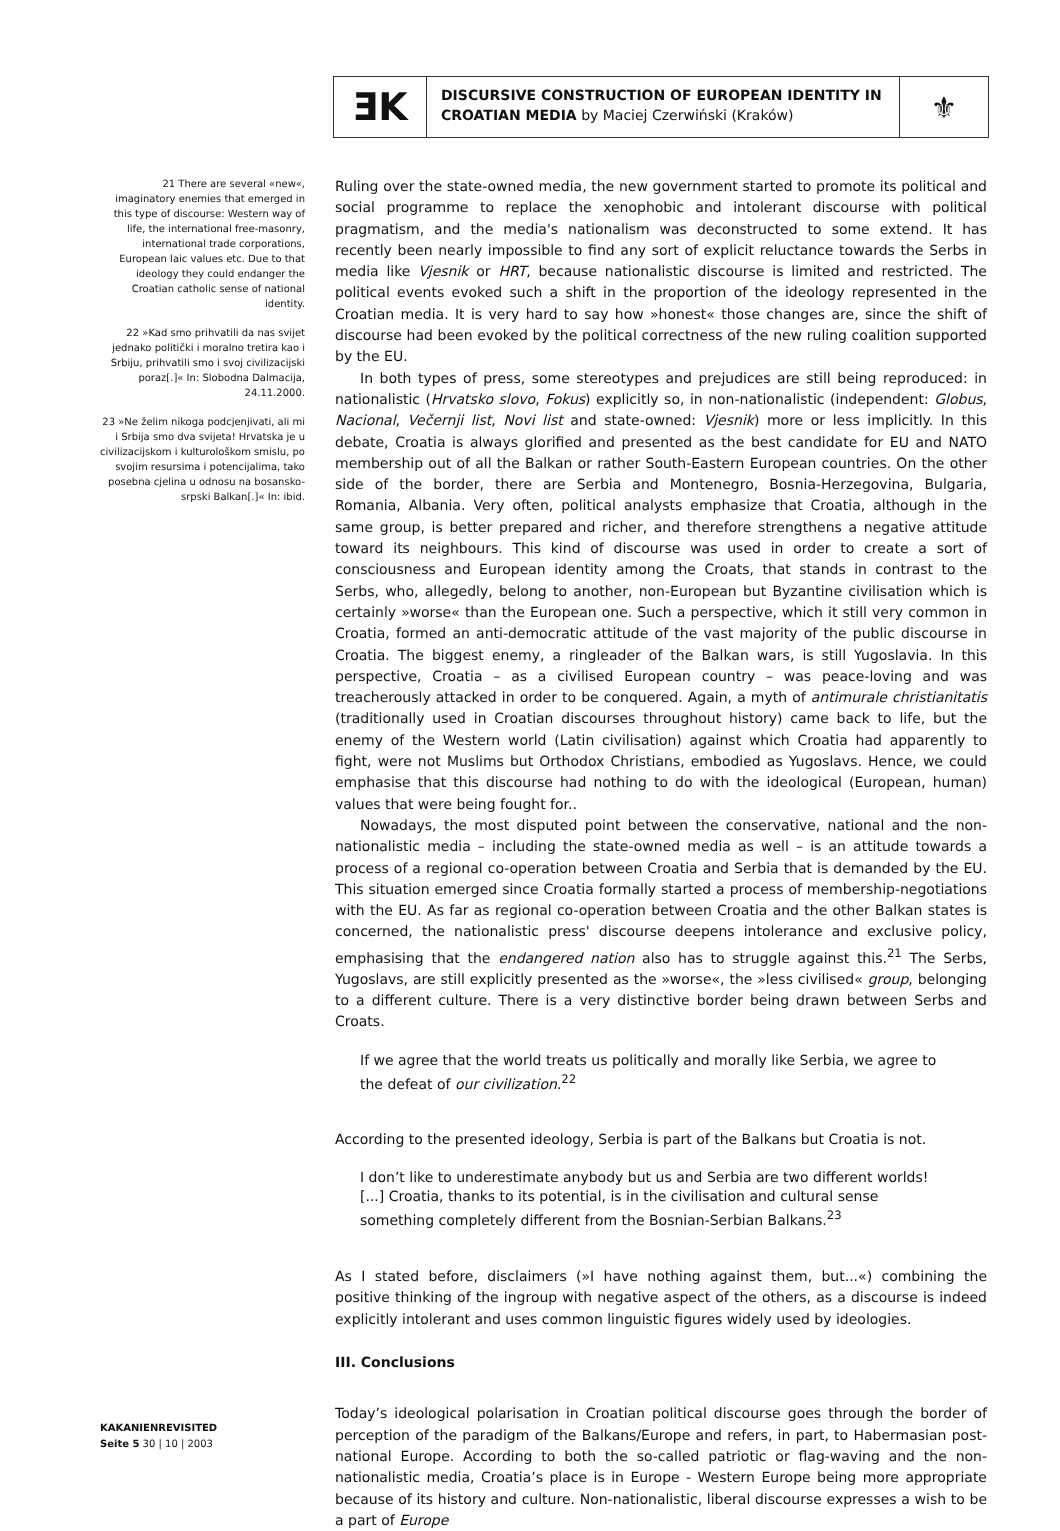ƎK
DISCURSIVE CONSTRUCTION OF EUROPEAN IDENTITY IN CROATIAN MEDIA by Maciej Czerwiński (Kraków)
⚜
21 There are several «new«, imaginatory enemies that emerged in this type of discourse: Western way of life, the international free-masonry, international trade corporations, European laic values etc. Due to that ideology they could endanger the Croatian catholic sense of national identity.
22 »Kad smo prihvatili da nas svijet jednako politički i moralno tretira kao i Srbiju, prihvatili smo i svoj civilizacijski poraz[.]« In: Slobodna Dalmacija, 24.11.2000.
23 »Ne želim nikoga podcjenjivati, ali mi i Srbija smo dva svijeta! Hrvatska je u civilizacijskom i kulturološkom smislu, po svojim resursima i potencijalima, tako posebna cjelina u odnosu na bosansko-srpski Balkan[.]« In: ibid.
Ruling over the state-owned media, the new government started to promote its political and social programme to replace the xenophobic and intolerant discourse with political pragmatism, and the media's nationalism was deconstructed to some extend. It has recently been nearly impossible to find any sort of explicit reluctance towards the Serbs in media like Vjesnik or HRT, because nationalistic discourse is limited and restricted. The political events evoked such a shift in the proportion of the ideology represented in the Croatian media. It is very hard to say how »honest« those changes are, since the shift of discourse had been evoked by the political correctness of the new ruling coalition supported by the EU.
In both types of press, some stereotypes and prejudices are still being reproduced: in nationalistic (Hrvatsko slovo, Fokus) explicitly so, in non-nationalistic (independent: Globus, Nacional, Večernji list, Novi list and state-owned: Vjesnik) more or less implicitly. In this debate, Croatia is always glorified and presented as the best candidate for EU and NATO membership out of all the Balkan or rather South-Eastern European countries. On the other side of the border, there are Serbia and Montenegro, Bosnia-Herzegovina, Bulgaria, Romania, Albania. Very often, political analysts emphasize that Croatia, although in the same group, is better prepared and richer, and therefore strengthens a negative attitude toward its neighbours. This kind of discourse was used in order to create a sort of consciousness and European identity among the Croats, that stands in contrast to the Serbs, who, allegedly, belong to another, non-European but Byzantine civilisation which is certainly »worse« than the European one. Such a perspective, which it still very common in Croatia, formed an anti-democratic attitude of the vast majority of the public discourse in Croatia. The biggest enemy, a ringleader of the Balkan wars, is still Yugoslavia. In this perspective, Croatia – as a civilised European country – was peace-loving and was treacherously attacked in order to be conquered. Again, a myth of antimurale christianitatis (traditionally used in Croatian discourses throughout history) came back to life, but the enemy of the Western world (Latin civilisation) against which Croatia had apparently to fight, were not Muslims but Orthodox Christians, embodied as Yugoslavs. Hence, we could emphasise that this discourse had nothing to do with the ideological (European, human) values that were being fought for..
Nowadays, the most disputed point between the conservative, national and the non-nationalistic media – including the state-owned media as well – is an attitude towards a process of a regional co-operation between Croatia and Serbia that is demanded by the EU. This situation emerged since Croatia formally started a process of membership-negotiations with the EU. As far as regional co-operation between Croatia and the other Balkan states is concerned, the nationalistic press' discourse deepens intolerance and exclusive policy, emphasising that the endangered nation also has to struggle against this.<sup>21</sup> The Serbs, Yugoslavs, are still explicitly presented as the »worse«, the »less civilised« group, belonging to a different culture. There is a very distinctive border being drawn between Serbs and Croats.
If we agree that the world treats us politically and morally like Serbia, we agree to the defeat of our civilization.<sup>22</sup>
According to the presented ideology, Serbia is part of the Balkans but Croatia is not.
I don’t like to underestimate anybody but us and Serbia are two different worlds! [...] Croatia, thanks to its potential, is in the civilisation and cultural sense something completely different from the Bosnian-Serbian Balkans.<sup>23</sup>
As I stated before, disclaimers (»I have nothing against them, but...«) combining the positive thinking of the ingroup with negative aspect of the others, as a discourse is indeed explicitly intolerant and uses common linguistic figures widely used by ideologies.
III. Conclusions
Today’s ideological polarisation in Croatian political discourse goes through the border of perception of the paradigm of the Balkans/Europe and refers, in part, to Habermasian post-national Europe. According to both the so-called patriotic or flag-waving and the non-nationalistic media, Croatia’s place is in Europe - Western Europe being more appropriate because of its history and culture. Non-nationalistic, liberal discourse expresses a wish to be a part of Europe
KAKANIENREVISITED
Seite 5 30 | 10 | 2003